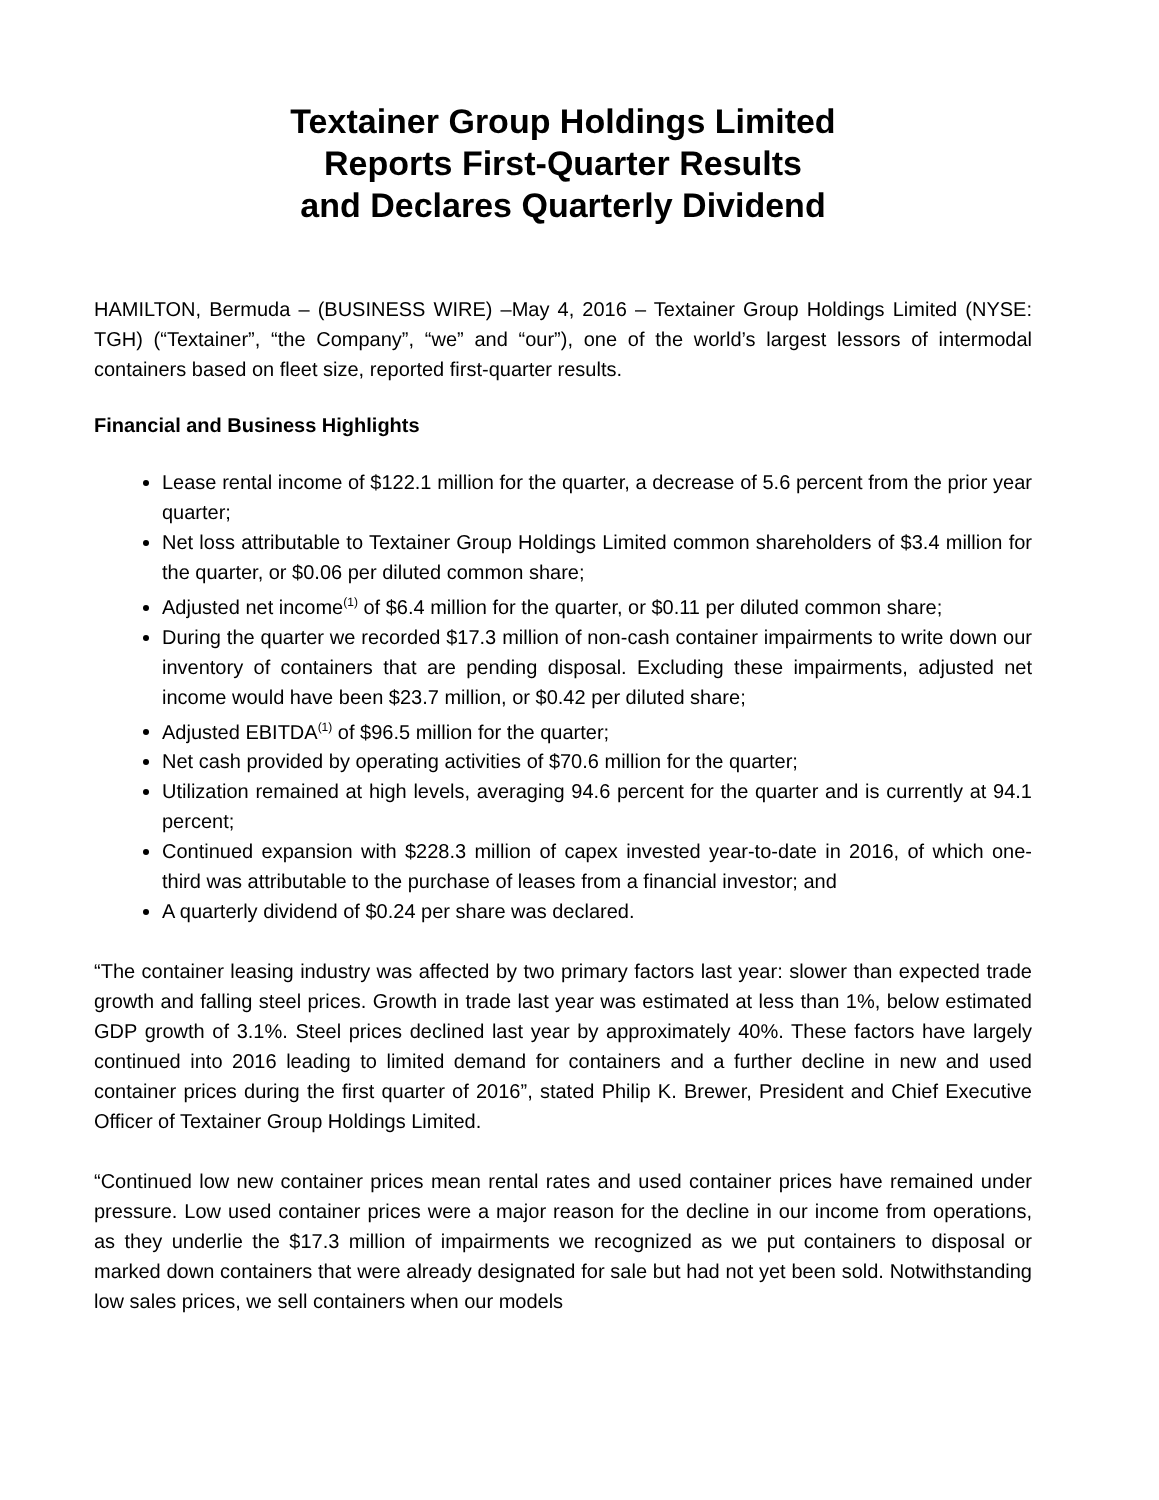Textainer Group Holdings Limited
Reports First-Quarter Results
and Declares Quarterly Dividend
HAMILTON, Bermuda – (BUSINESS WIRE) –May 4, 2016 – Textainer Group Holdings Limited (NYSE: TGH) (“Textainer”, “the Company”, “we” and “our”), one of the world’s largest lessors of intermodal containers based on fleet size, reported first-quarter results.
Financial and Business Highlights
Lease rental income of $122.1 million for the quarter, a decrease of 5.6 percent from the prior year quarter;
Net loss attributable to Textainer Group Holdings Limited common shareholders of $3.4 million for the quarter, or $0.06 per diluted common share;
Adjusted net income<sup>(1)</sup> of $6.4 million for the quarter, or $0.11 per diluted common share;
During the quarter we recorded $17.3 million of non-cash container impairments to write down our inventory of containers that are pending disposal. Excluding these impairments, adjusted net income would have been $23.7 million, or $0.42 per diluted share;
Adjusted EBITDA<sup>(1)</sup> of $96.5 million for the quarter;
Net cash provided by operating activities of $70.6 million for the quarter;
Utilization remained at high levels, averaging 94.6 percent for the quarter and is currently at 94.1 percent;
Continued expansion with $228.3 million of capex invested year-to-date in 2016, of which one-third was attributable to the purchase of leases from a financial investor; and
A quarterly dividend of $0.24 per share was declared.
“The container leasing industry was affected by two primary factors last year: slower than expected trade growth and falling steel prices. Growth in trade last year was estimated at less than 1%, below estimated GDP growth of 3.1%. Steel prices declined last year by approximately 40%. These factors have largely continued into 2016 leading to limited demand for containers and a further decline in new and used container prices during the first quarter of 2016”, stated Philip K. Brewer, President and Chief Executive Officer of Textainer Group Holdings Limited.
“Continued low new container prices mean rental rates and used container prices have remained under pressure. Low used container prices were a major reason for the decline in our income from operations, as they underlie the $17.3 million of impairments we recognized as we put containers to disposal or marked down containers that were already designated for sale but had not yet been sold. Notwithstanding low sales prices, we sell containers when our models